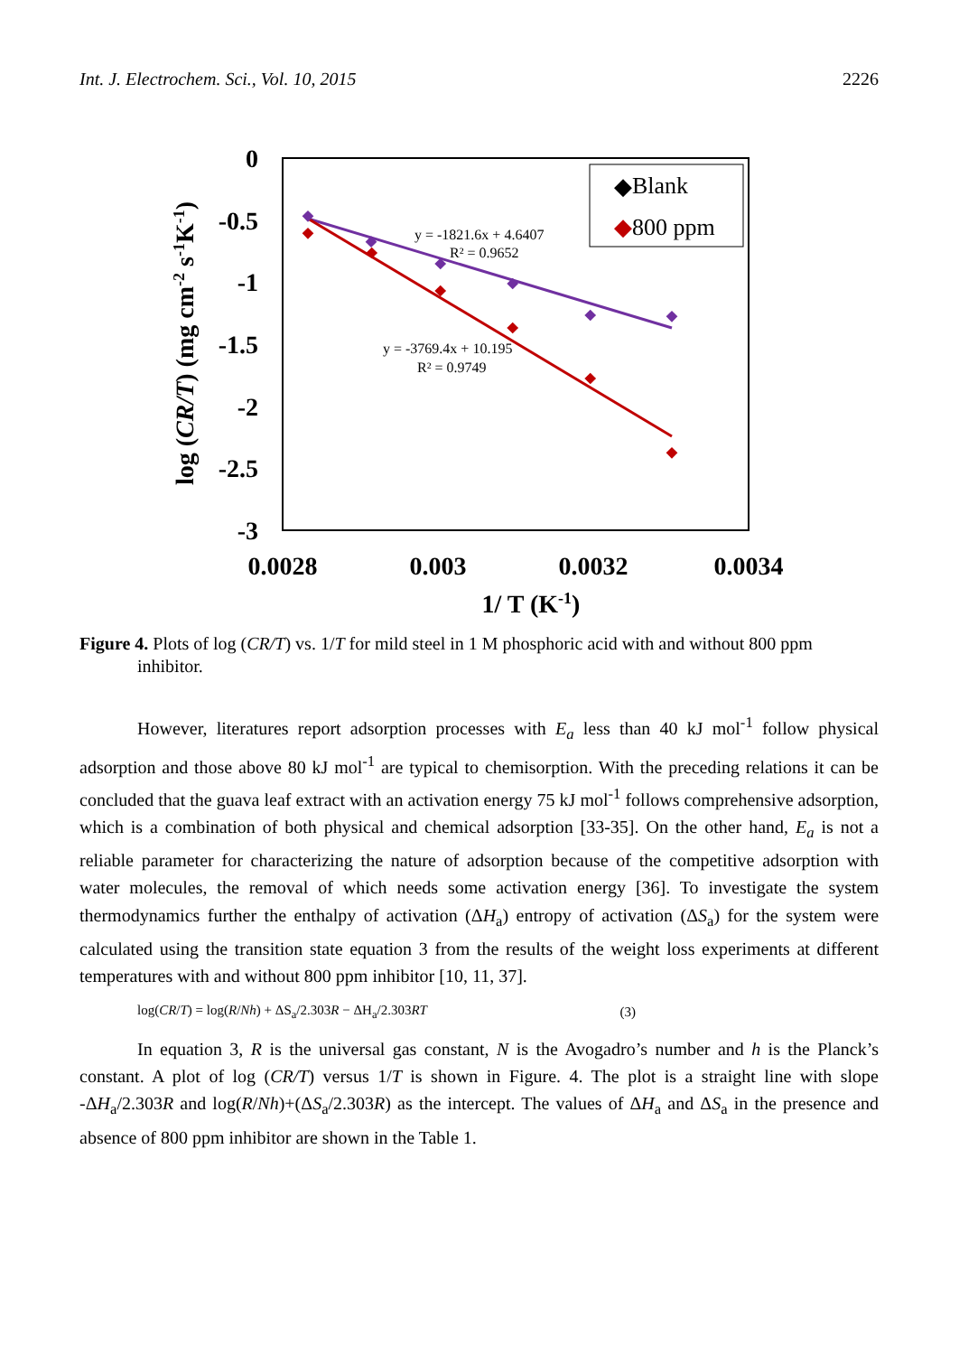Int. J. Electrochem. Sci., Vol. 10, 2015 2226
0
-0.5
-1
-1.5
-2
-2.5
-3
0.0028
0.003
0.0032
0.0034
1/ T (K-1)
log (CR/T) (mg cm-2 s-1K-1)
y = -1821.6x + 4.6407
R² = 0.9652
y = -3769.4x + 10.195
R² = 0.9749
◆
Blank
◆
800 ppm
Figure 4. Plots of log (CR/T) vs. 1/T for mild steel in 1 M phosphoric acid with and without 800 ppm inhibitor.
However, literatures report adsorption processes with E<sub>a</sub> less than 40 kJ mol<sup>-1</sup> follow physical adsorption and those above 80 kJ mol<sup>-1</sup> are typical to chemisorption. With the preceding relations it can be concluded that the guava leaf extract with an activation energy 75 kJ mol<sup>-1</sup> follows comprehensive adsorption, which is a combination of both physical and chemical adsorption [33-35]. On the other hand, E<sub>a</sub> is not a reliable parameter for characterizing the nature of adsorption because of the competitive adsorption with water molecules, the removal of which needs some activation energy [36]. To investigate the system thermodynamics further the enthalpy of activation (ΔH<sub>a</sub>) entropy of activation (ΔS<sub>a</sub>) for the system were calculated using the transition state equation 3 from the results of the weight loss experiments at different temperatures with and without 800 ppm inhibitor [10, 11, 37].
log(CR/T) = log(R/Nh) + ΔS<sub>a</sub>/2.303R − ΔH<sub>a</sub>/2.303RT (3)
In equation 3, R is the universal gas constant, N is the Avogadro’s number and h is the Planck’s constant. A plot of log (CR/T) versus 1/T is shown in Figure. 4. The plot is a straight line with slope -ΔH<sub>a</sub>/2.303R and log(R/Nh)+(ΔS<sub>a</sub>/2.303R) as the intercept. The values of ΔH<sub>a</sub> and ΔS<sub>a</sub> in the presence and absence of 800 ppm inhibitor are shown in the Table 1.